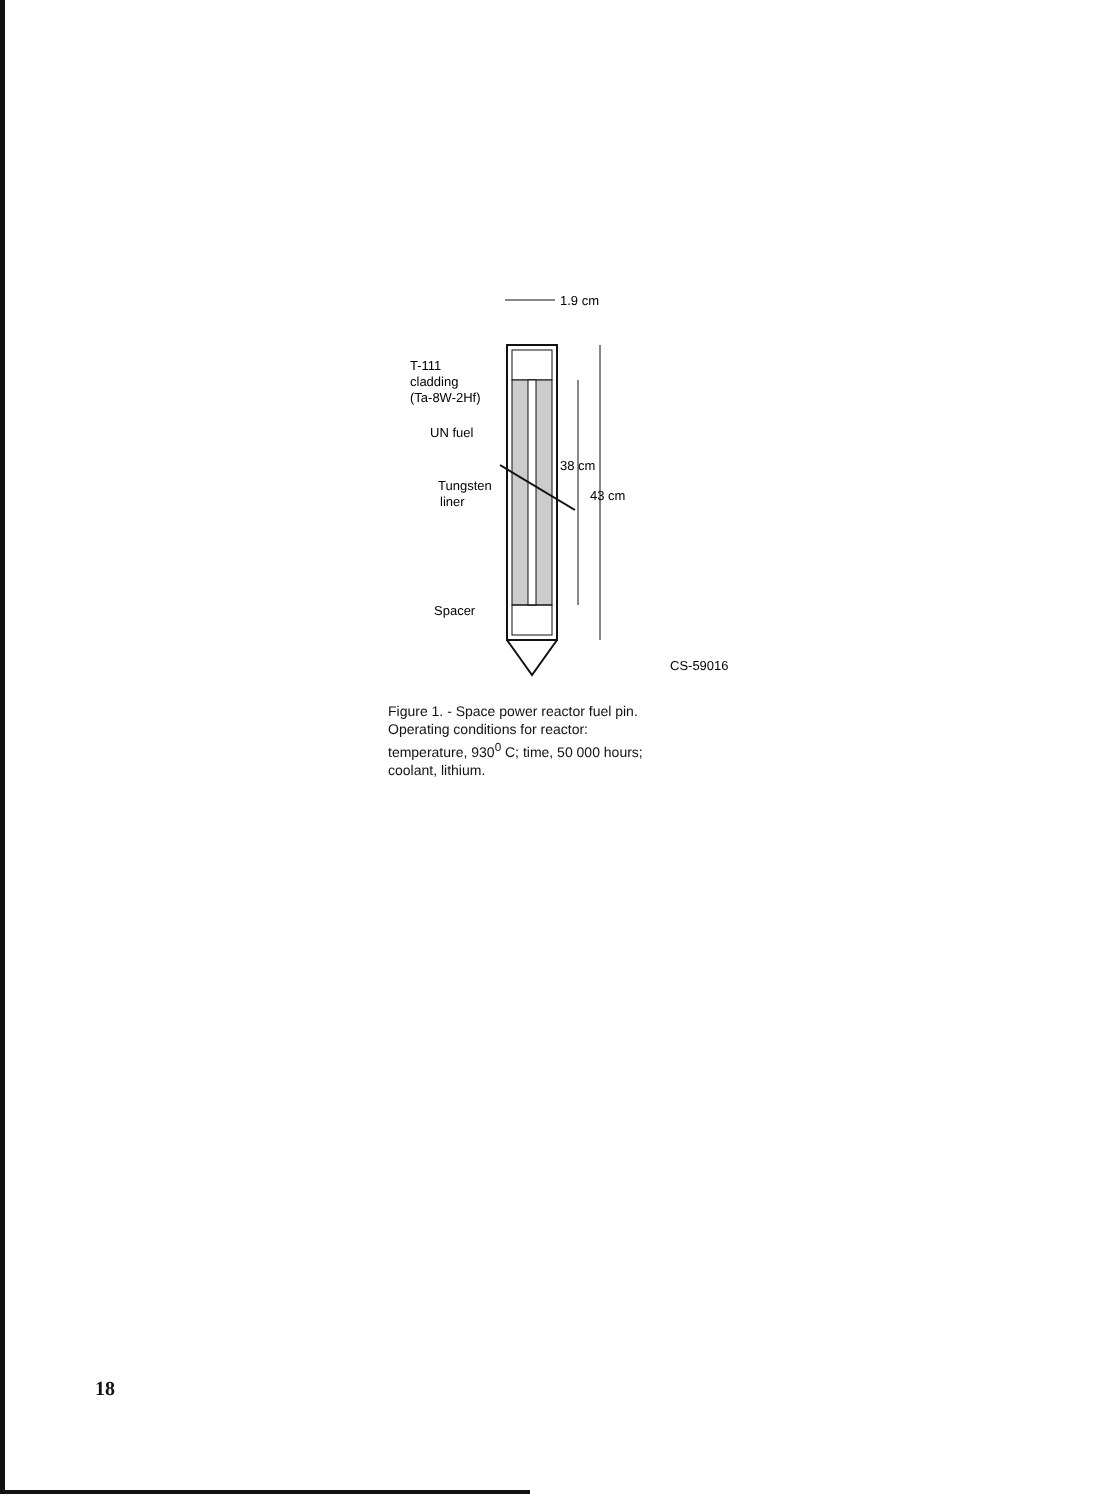1.9 cm
T-111
cladding
(Ta-8W-2Hf)
UN fuel
38 cm
Tungsten
liner
43 cm
Spacer
CS-59016
Figure 1. - Space power reactor fuel pin. Operating conditions for reactor: temperature, 930<sup>0</sup> C; time, 50 000 hours; coolant, lithium.
18